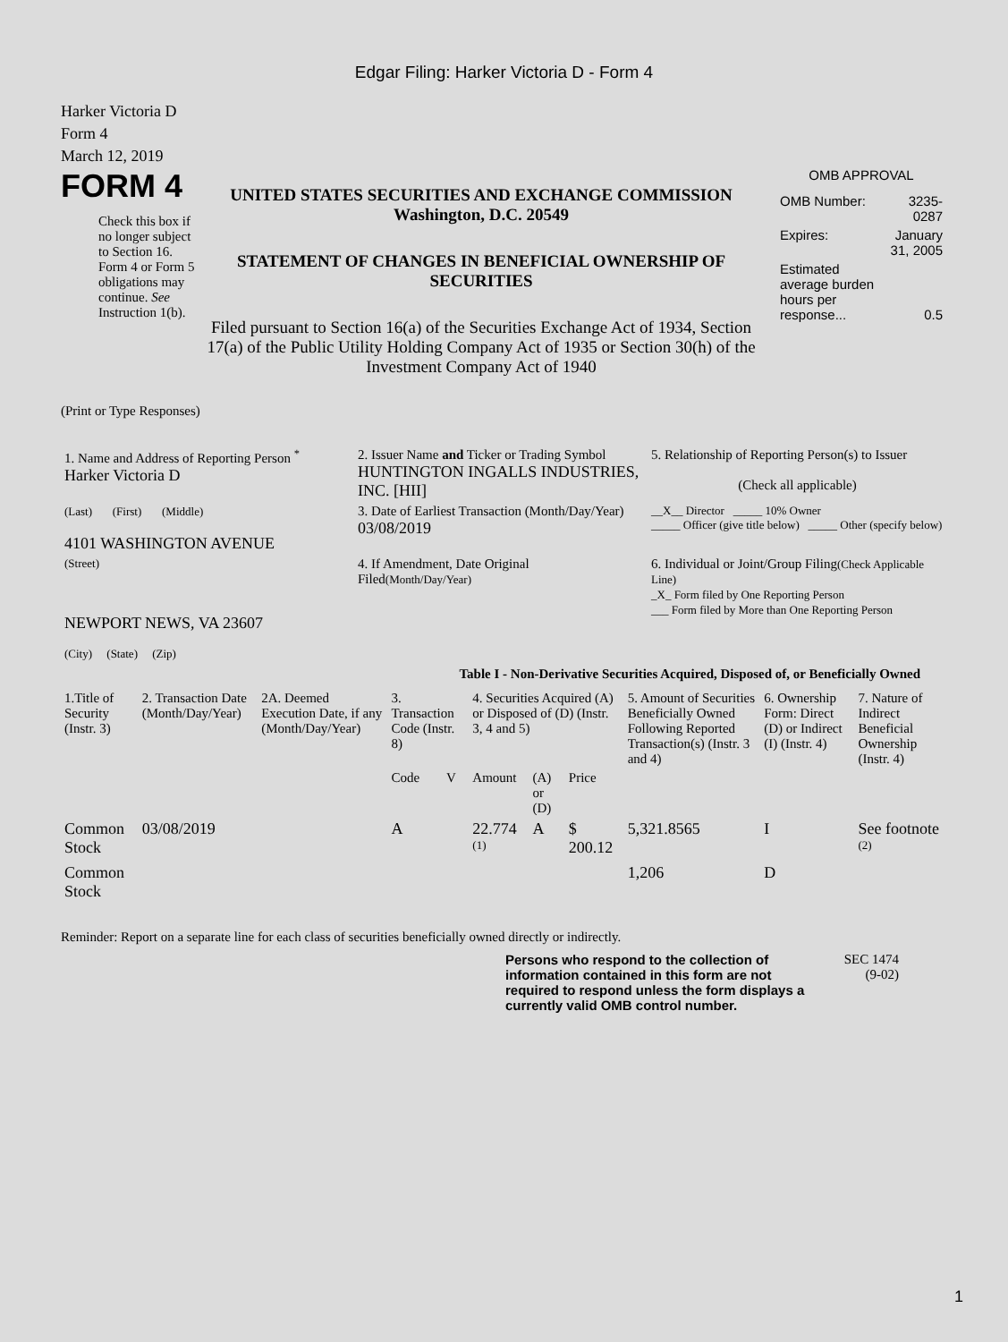Edgar Filing: Harker Victoria D - Form 4
Harker Victoria D
Form 4
March 12, 2019
FORM 4
Check this box if no longer subject to Section 16. Form 4 or Form 5 obligations may continue. See Instruction 1(b).
UNITED STATES SECURITIES AND EXCHANGE COMMISSION
Washington, D.C. 20549
STATEMENT OF CHANGES IN BENEFICIAL OWNERSHIP OF SECURITIES
Filed pursuant to Section 16(a) of the Securities Exchange Act of 1934, Section 17(a) of the Public Utility Holding Company Act of 1935 or Section 30(h) of the Investment Company Act of 1940
OMB APPROVAL
| OMB Number: | 3235-0287 |
| Expires: | January 31, 2005 |
| Estimated average burden hours per response... | 0.5 |
(Print or Type Responses)
| 1. Name and Address of Reporting Person <sup>*</sup> Harker Victoria D | 2. Issuer Name and Ticker or Trading Symbol HUNTINGTON INGALLS INDUSTRIES, INC. [HII] | 5. Relationship of Reporting Person(s) to Issuer (Check all applicable) |
| (Last) (First) (Middle) 4101 WASHINGTON AVENUE | 3. Date of Earliest Transaction (Month/Day/Year) 03/08/2019 | __X__ Director _____ 10% Owner _____ Officer (give title below) _____ Other (specify below) |
| (Street) NEWPORT NEWS, VA 23607 (City) (State) (Zip) | 4. If Amendment, Date Original Filed (Month/Day/Year) | 6. Individual or Joint/Group Filing (Check Applicable Line) _X_ Form filed by One Reporting Person ___ Form filed by More than One Reporting Person |
Table I - Non-Derivative Securities Acquired, Disposed of, or Beneficially Owned
| 1.Title of Security (Instr. 3) | 2. Transaction Date (Month/Day/Year) | 2A. Deemed Execution Date, if any (Month/Day/Year) | 3. Transaction Code (Instr. 8) | | 4. Securities Acquired (A) or Disposed of (D) (Instr. 3, 4 and 5) | | | 5. Amount of Securities Beneficially Owned Following Reported Transaction(s) (Instr. 3 and 4) | 6. Ownership Form: Direct (D) or Indirect (I) (Instr. 4) | 7. Nature of Indirect Beneficial Ownership (Instr. 4) |
| --- | --- | --- | --- | --- | --- | --- | --- | --- | --- | --- |
| | | | Code | V | Amount | (A) or (D) | Price | | | |
| Common Stock | 03/08/2019 | | A | | 22.774 <sup>(1)</sup> | A | $ 200.12 | 5,321.8565 | I | See footnote <sup>(2)</sup> |
| Common Stock | | | | | | | | 1,206 | D | |
Reminder: Report on a separate line for each class of securities beneficially owned directly or indirectly.
Persons who respond to the collection of information contained in this form are not required to respond unless the form displays a currently valid OMB control number.
SEC 1474
(9-02)
1